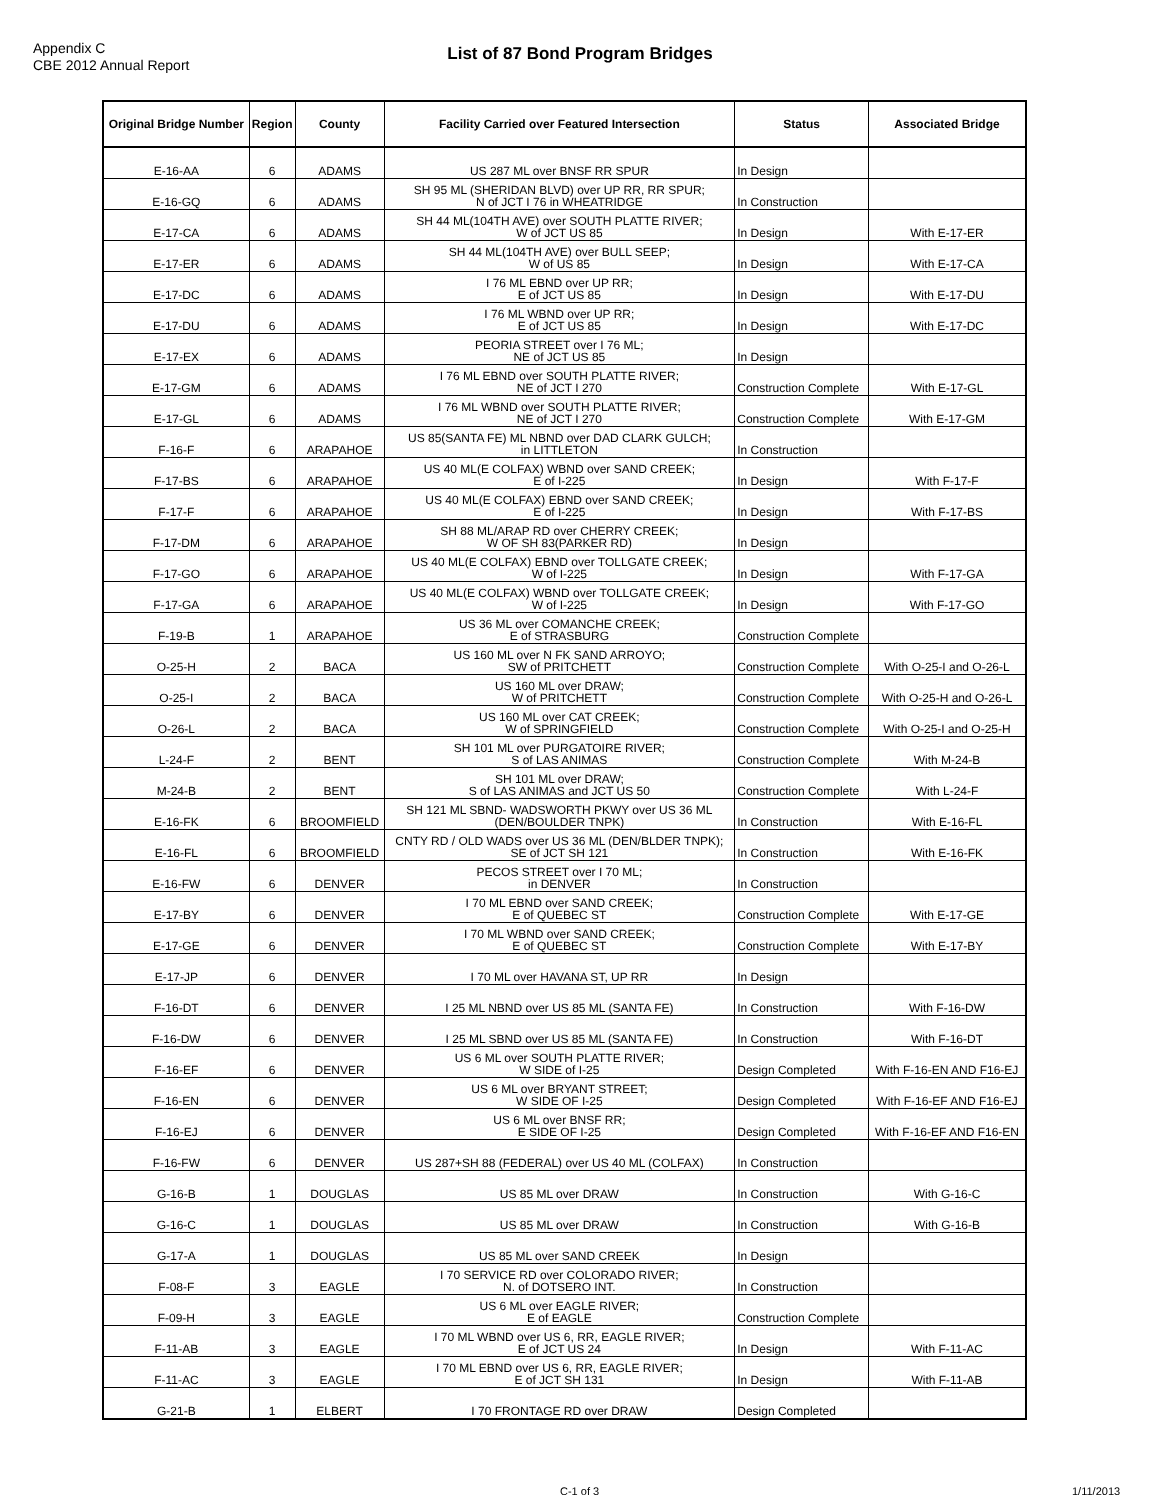Appendix C
CBE 2012 Annual Report
List of 87 Bond Program Bridges
| Original Bridge Number | Region | County | Facility Carried over Featured Intersection | Status | Associated Bridge |
| --- | --- | --- | --- | --- | --- |
| E-16-AA | 6 | ADAMS | US 287 ML over BNSF RR SPUR | In Design | |
| E-16-GQ | 6 | ADAMS | SH 95 ML (SHERIDAN BLVD) over UP RR, RR SPUR; N of JCT I 76 in WHEATRIDGE | In Construction | |
| E-17-CA | 6 | ADAMS | SH 44 ML(104TH AVE) over SOUTH PLATTE RIVER; W of JCT US 85 | In Design | With E-17-ER |
| E-17-ER | 6 | ADAMS | SH 44 ML(104TH AVE) over BULL SEEP; W of US 85 | In Design | With E-17-CA |
| E-17-DC | 6 | ADAMS | I 76 ML EBND over UP RR; E of JCT US 85 | In Design | With E-17-DU |
| E-17-DU | 6 | ADAMS | I 76 ML WBND over UP RR; E of JCT US 85 | In Design | With E-17-DC |
| E-17-EX | 6 | ADAMS | PEORIA STREET over I 76 ML; NE of JCT US 85 | In Design | |
| E-17-GM | 6 | ADAMS | I 76 ML EBND over SOUTH PLATTE RIVER; NE of JCT I 270 | Construction Complete | With E-17-GL |
| E-17-GL | 6 | ADAMS | I 76 ML WBND over SOUTH PLATTE RIVER; NE of JCT I 270 | Construction Complete | With E-17-GM |
| F-16-F | 6 | ARAPAHOE | US 85(SANTA FE) ML NBND over DAD CLARK GULCH; in LITTLETON | In Construction | |
| F-17-BS | 6 | ARAPAHOE | US 40 ML(E COLFAX) WBND over SAND CREEK; E of I-225 | In Design | With F-17-F |
| F-17-F | 6 | ARAPAHOE | US 40 ML(E COLFAX) EBND over SAND CREEK; E of I-225 | In Design | With F-17-BS |
| F-17-DM | 6 | ARAPAHOE | SH 88 ML/ARAP RD over CHERRY CREEK; W OF SH 83(PARKER RD) | In Design | |
| F-17-GO | 6 | ARAPAHOE | US 40 ML(E COLFAX) EBND over TOLLGATE CREEK; W of I-225 | In Design | With F-17-GA |
| F-17-GA | 6 | ARAPAHOE | US 40 ML(E COLFAX) WBND over TOLLGATE CREEK; W of I-225 | In Design | With F-17-GO |
| F-19-B | 1 | ARAPAHOE | US 36 ML over COMANCHE CREEK; E of STRASBURG | Construction Complete | |
| O-25-H | 2 | BACA | US 160 ML over N FK SAND ARROYO; SW of PRITCHETT | Construction Complete | With O-25-I and O-26-L |
| O-25-I | 2 | BACA | US 160 ML over DRAW; W of PRITCHETT | Construction Complete | With O-25-H and O-26-L |
| O-26-L | 2 | BACA | US 160 ML over CAT CREEK; W of SPRINGFIELD | Construction Complete | With O-25-I and O-25-H |
| L-24-F | 2 | BENT | SH 101 ML over PURGATOIRE RIVER; S of LAS ANIMAS | Construction Complete | With M-24-B |
| M-24-B | 2 | BENT | SH 101 ML over DRAW; S of LAS ANIMAS and JCT US 50 | Construction Complete | With L-24-F |
| E-16-FK | 6 | BROOMFIELD | SH 121 ML SBND- WADSWORTH PKWY over US 36 ML (DEN/BOULDER TNPK) | In Construction | With E-16-FL |
| E-16-FL | 6 | BROOMFIELD | CNTY RD / OLD WADS over US 36 ML (DEN/BLDER TNPK); SE of JCT SH 121 | In Construction | With E-16-FK |
| E-16-FW | 6 | DENVER | PECOS STREET over I 70 ML; in DENVER | In Construction | |
| E-17-BY | 6 | DENVER | I 70 ML EBND over SAND CREEK; E of QUEBEC ST | Construction Complete | With E-17-GE |
| E-17-GE | 6 | DENVER | I 70 ML WBND over SAND CREEK; E of QUEBEC ST | Construction Complete | With E-17-BY |
| E-17-JP | 6 | DENVER | I 70 ML over HAVANA ST, UP RR | In Design | |
| F-16-DT | 6 | DENVER | I 25 ML NBND over US 85 ML (SANTA FE) | In Construction | With F-16-DW |
| F-16-DW | 6 | DENVER | I 25 ML SBND over US 85 ML (SANTA FE) | In Construction | With F-16-DT |
| F-16-EF | 6 | DENVER | US 6 ML over SOUTH PLATTE RIVER; W SIDE of I-25 | Design Completed | With F-16-EN AND F16-EJ |
| F-16-EN | 6 | DENVER | US 6 ML over BRYANT STREET; W SIDE OF I-25 | Design Completed | With F-16-EF AND F16-EJ |
| F-16-EJ | 6 | DENVER | US 6 ML over BNSF RR; E SIDE OF I-25 | Design Completed | With F-16-EF AND F16-EN |
| F-16-FW | 6 | DENVER | US 287+SH 88 (FEDERAL) over US 40 ML (COLFAX) | In Construction | |
| G-16-B | 1 | DOUGLAS | US 85 ML over DRAW | In Construction | With G-16-C |
| G-16-C | 1 | DOUGLAS | US 85 ML over DRAW | In Construction | With G-16-B |
| G-17-A | 1 | DOUGLAS | US 85 ML over SAND CREEK | In Design | |
| F-08-F | 3 | EAGLE | I 70 SERVICE RD over COLORADO RIVER; N. of DOTSERO INT. | In Construction | |
| F-09-H | 3 | EAGLE | US 6 ML over EAGLE RIVER; E of EAGLE | Construction Complete | |
| F-11-AB | 3 | EAGLE | I 70 ML WBND over US 6, RR, EAGLE RIVER; E of JCT US 24 | In Design | With F-11-AC |
| F-11-AC | 3 | EAGLE | I 70 ML EBND over US 6, RR, EAGLE RIVER; E of JCT SH 131 | In Design | With F-11-AB |
| G-21-B | 1 | ELBERT | I 70 FRONTAGE RD over DRAW | Design Completed | |
C-1 of 3 1/11/2013